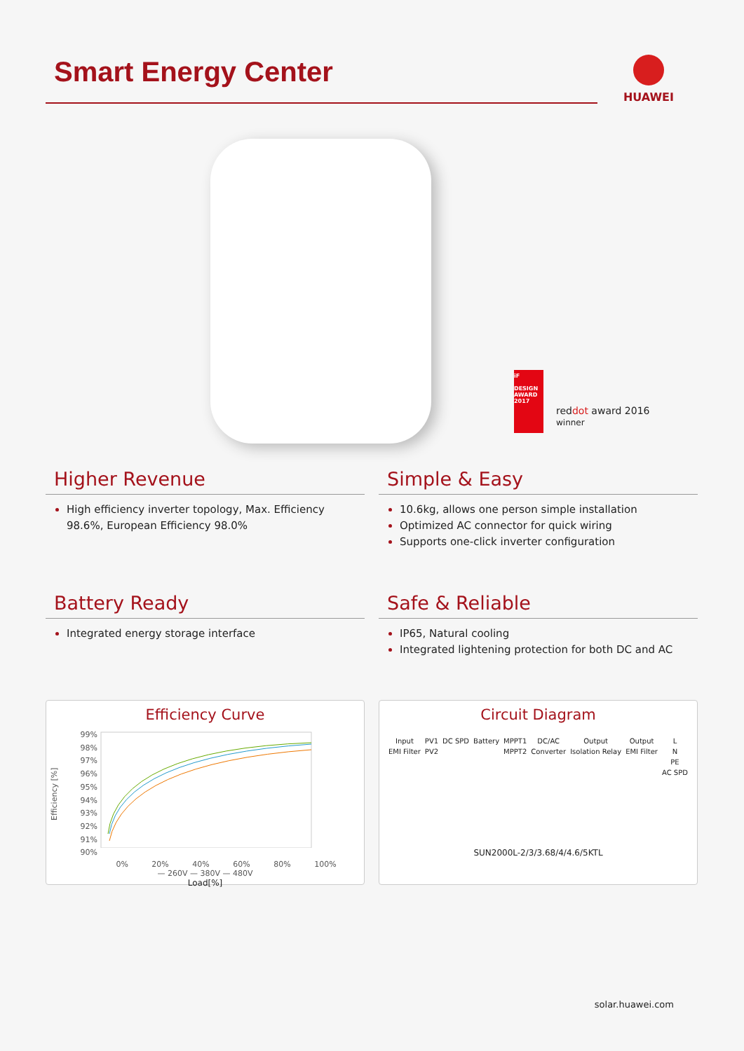Smart Energy Center
HUAWEI
iF
DESIGN AWARD 2017
red dot award 2016
winner
Higher Revenue
High efficiency inverter topology, Max. Efficiency 98.6%, European Efficiency 98.0%
Simple & Easy
10.6kg, allows one person simple installation
Optimized AC connector for quick wiring
Supports one-click inverter configuration
Battery Ready
Integrated energy storage interface
Safe & Reliable
IP65, Natural cooling
Integrated lightening protection for both DC and AC
Efficiency Curve
Efficiency [%]
99%
98%
97%
96%
95%
94%
93%
92%
91%
90%
0% 20% 40% 60% 80% 100%
— 260V — 380V — 480V
Load[%]
Circuit Diagram
Input
EMI Filter PV1
PV2 DC SPD Battery MPPT1
MPPT2 DC/AC
Converter Output
Isolation Relay Output
EMI Filter L
N
PE
AC SPD
SUN2000L-2/3/3.68/4/4.6/5KTL
solar.huawei.com